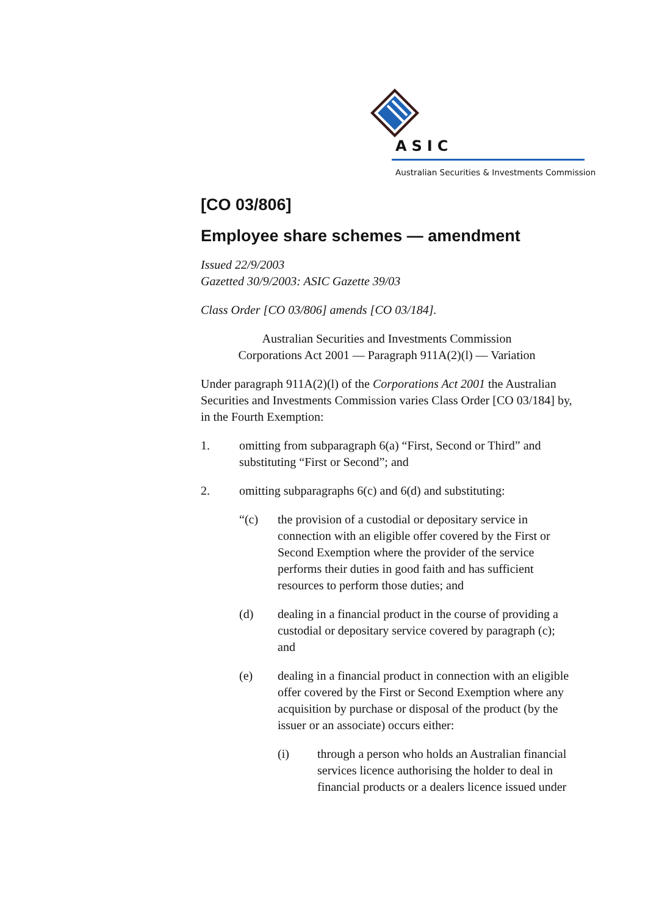ASIC
Australian Securities & Investments Commission
[CO 03/806]
Employee share schemes — amendment
Issued 22/9/2003
Gazetted 30/9/2003: ASIC Gazette 39/03
Class Order [CO 03/806] amends [CO 03/184].
Australian Securities and Investments Commission
Corporations Act 2001 — Paragraph 911A(2)(l) — Variation
Under paragraph 911A(2)(l) of the Corporations Act 2001 the Australian Securities and Investments Commission varies Class Order [CO 03/184] by, in the Fourth Exemption:
1. omitting from subparagraph 6(a) “First, Second or Third” and substituting “First or Second”; and
2. omitting subparagraphs 6(c) and 6(d) and substituting:
“(c) the provision of a custodial or depositary service in connection with an eligible offer covered by the First or Second Exemption where the provider of the service performs their duties in good faith and has sufficient resources to perform those duties; and
(d) dealing in a financial product in the course of providing a custodial or depositary service covered by paragraph (c); and
(e) dealing in a financial product in connection with an eligible offer covered by the First or Second Exemption where any acquisition by purchase or disposal of the product (by the issuer or an associate) occurs either:
(i) through a person who holds an Australian financial services licence authorising the holder to deal in financial products or a dealers licence issued under